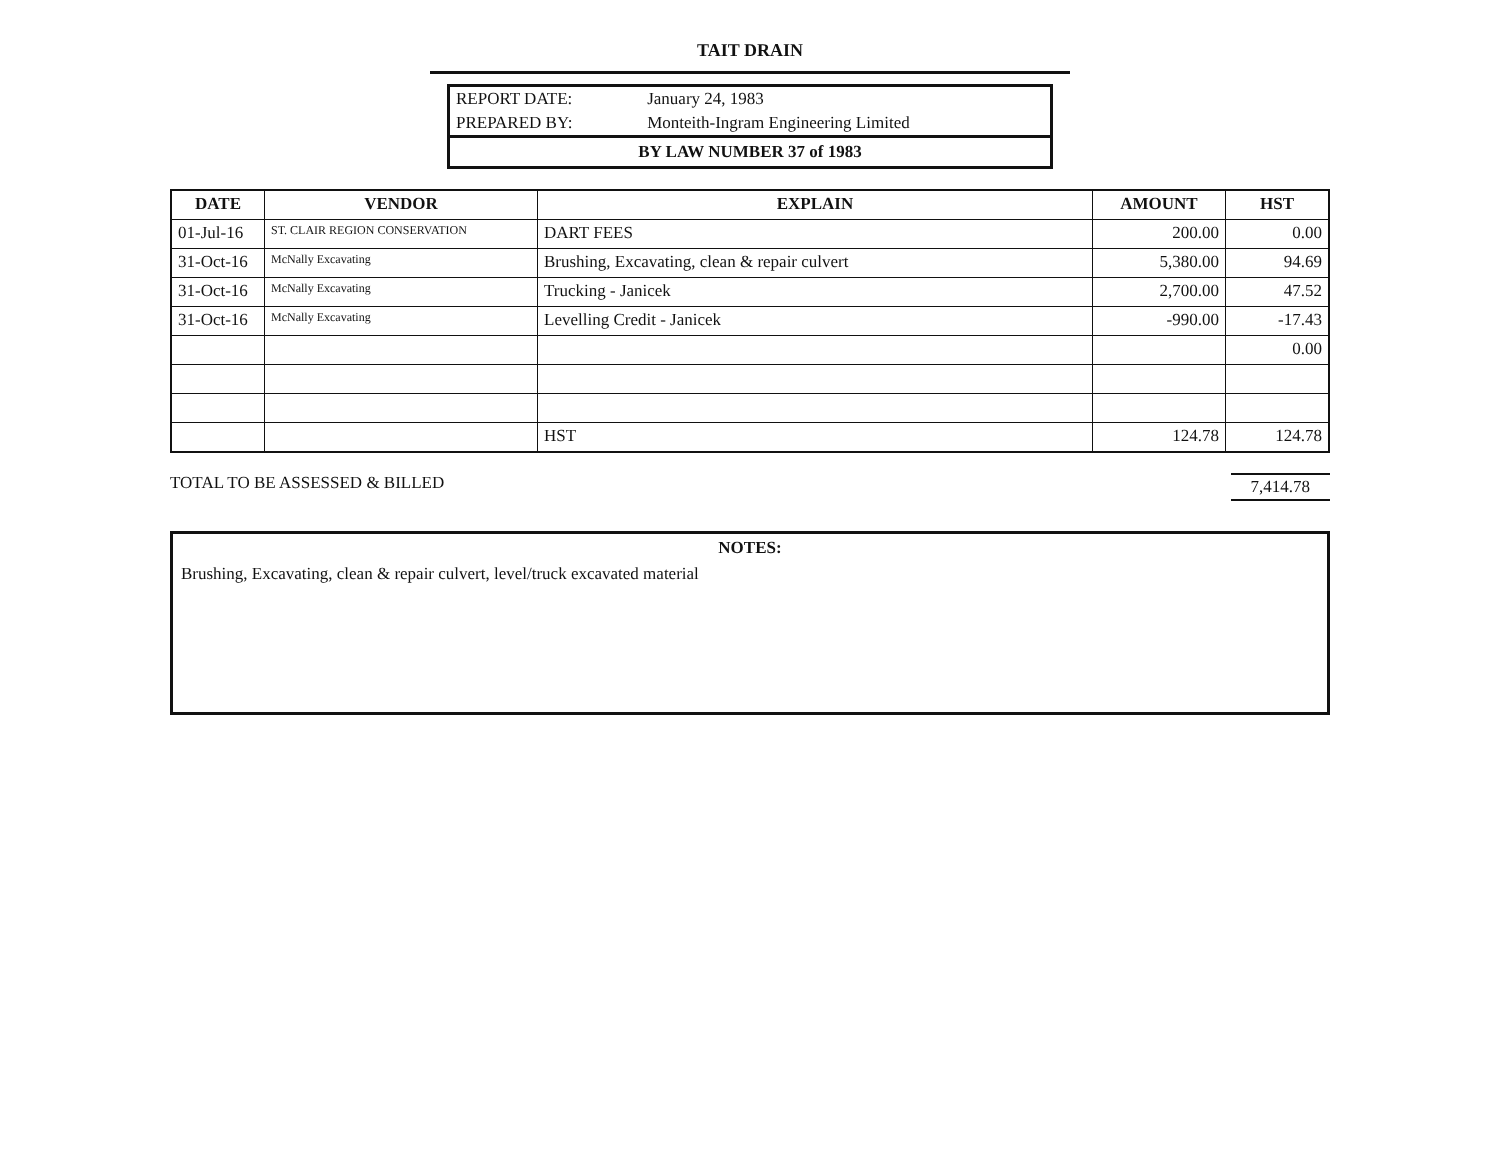TAIT DRAIN
| REPORT DATE: | January 24, 1983 |
| PREPARED BY: | Monteith-Ingram Engineering Limited |
BY LAW NUMBER 37 of 1983
| DATE | VENDOR | EXPLAIN | AMOUNT | HST |
| --- | --- | --- | --- | --- |
| 01-Jul-16 | ST. CLAIR REGION CONSERVATION | DART FEES | 200.00 | 0.00 |
| 31-Oct-16 | McNally Excavating | Brushing, Excavating, clean & repair culvert | 5,380.00 | 94.69 |
| 31-Oct-16 | McNally Excavating | Trucking - Janicek | 2,700.00 | 47.52 |
| 31-Oct-16 | McNally Excavating | Levelling Credit - Janicek | -990.00 | -17.43 |
| | | | | 0.00 |
| | | HST | 124.78 | 124.78 |
TOTAL TO BE ASSESSED & BILLED 7,414.78
NOTES:
Brushing, Excavating, clean & repair culvert, level/truck excavated material